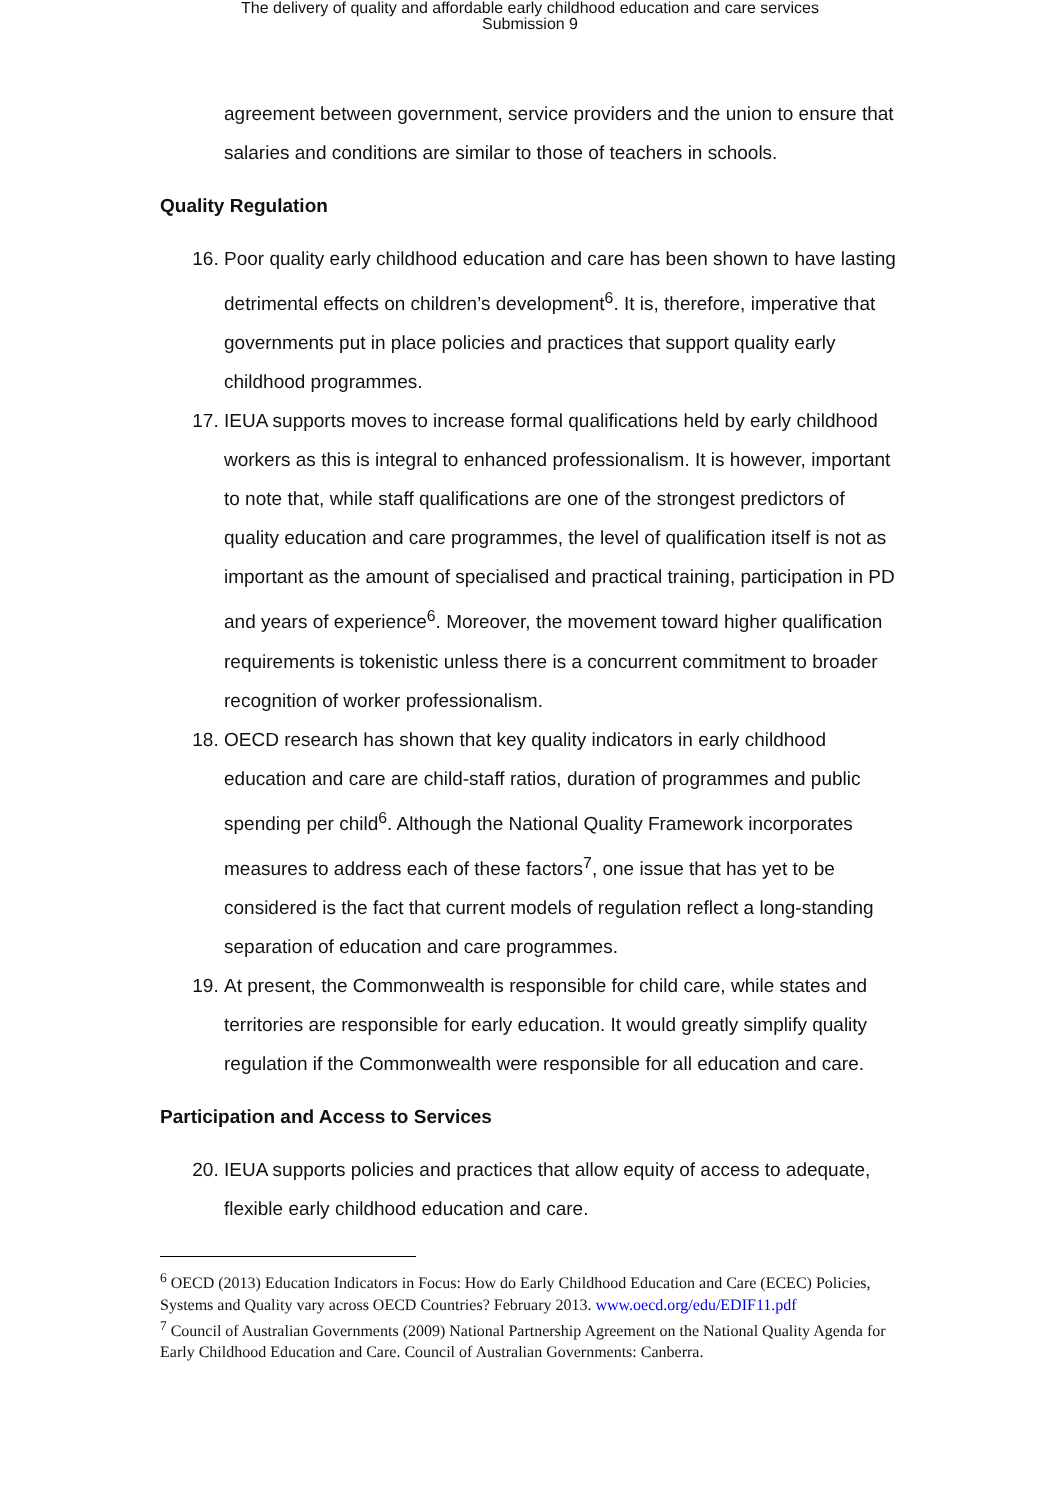The delivery of quality and affordable early childhood education and care services
Submission 9
agreement between government, service providers and the union to ensure that salaries and conditions are similar to those of teachers in schools.
Quality Regulation
16. Poor quality early childhood education and care has been shown to have lasting detrimental effects on children’s development<sup>6</sup>. It is, therefore, imperative that governments put in place policies and practices that support quality early childhood programmes.
17. IEUA supports moves to increase formal qualifications held by early childhood workers as this is integral to enhanced professionalism. It is however, important to note that, while staff qualifications are one of the strongest predictors of quality education and care programmes, the level of qualification itself is not as important as the amount of specialised and practical training, participation in PD and years of experience<sup>6</sup>. Moreover, the movement toward higher qualification requirements is tokenistic unless there is a concurrent commitment to broader recognition of worker professionalism.
18. OECD research has shown that key quality indicators in early childhood education and care are child-staff ratios, duration of programmes and public spending per child<sup>6</sup>. Although the National Quality Framework incorporates measures to address each of these factors<sup>7</sup>, one issue that has yet to be considered is the fact that current models of regulation reflect a long-standing separation of education and care programmes.
19. At present, the Commonwealth is responsible for child care, while states and territories are responsible for early education. It would greatly simplify quality regulation if the Commonwealth were responsible for all education and care.
Participation and Access to Services
20. IEUA supports policies and practices that allow equity of access to adequate, flexible early childhood education and care.
<sup>6</sup> OECD (2013) Education Indicators in Focus: How do Early Childhood Education and Care (ECEC) Policies, Systems and Quality vary across OECD Countries? February 2013. www.oecd.org/edu/EDIF11.pdf
<sup>7</sup> Council of Australian Governments (2009) National Partnership Agreement on the National Quality Agenda for Early Childhood Education and Care. Council of Australian Governments: Canberra.